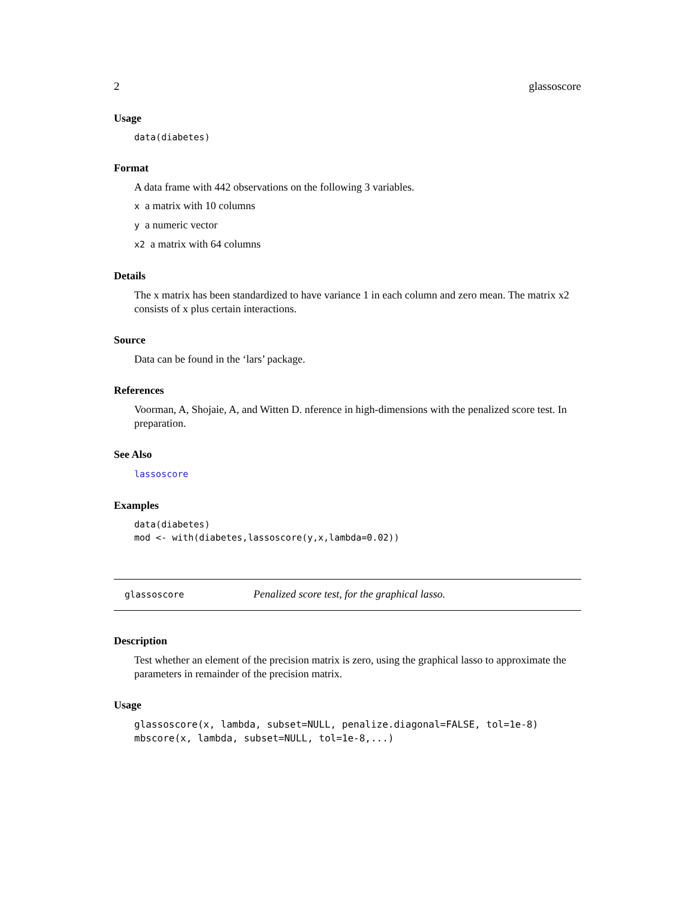2 glassoscore
Usage
data(diabetes)
Format
A data frame with 442 observations on the following 3 variables.
x a matrix with 10 columns
y a numeric vector
x2 a matrix with 64 columns
Details
The x matrix has been standardized to have variance 1 in each column and zero mean. The matrix x2 consists of x plus certain interactions.
Source
Data can be found in the ‘lars’ package.
References
Voorman, A, Shojaie, A, and Witten D. nference in high-dimensions with the penalized score test. In preparation.
See Also
lassoscore
Examples
data(diabetes)
mod <- with(diabetes,lassoscore(y,x,lambda=0.02))
glassoscore Penalized score test, for the graphical lasso.
Description
Test whether an element of the precision matrix is zero, using the graphical lasso to approximate the parameters in remainder of the precision matrix.
Usage
glassoscore(x, lambda, subset=NULL, penalize.diagonal=FALSE, tol=1e-8)
mbscore(x, lambda, subset=NULL, tol=1e-8,...)